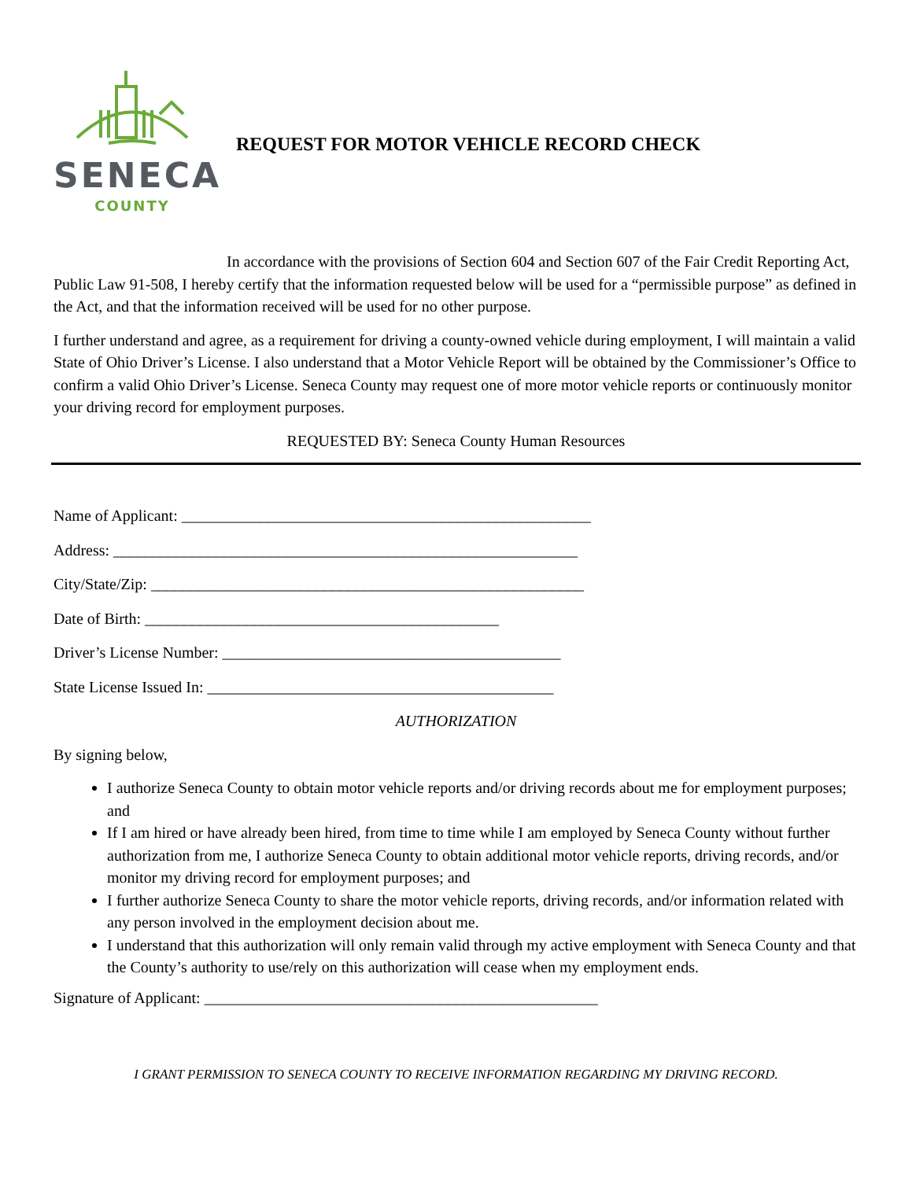SENECA
COUNTY
REQUEST FOR MOTOR VEHICLE RECORD CHECK
In accordance with the provisions of Section 604 and Section 607 of the Fair Credit Reporting Act, Public Law 91-508, I hereby certify that the information requested below will be used for a “permissible purpose” as defined in the Act, and that the information received will be used for no other purpose.
I further understand and agree, as a requirement for driving a county-owned vehicle during employment, I will maintain a valid State of Ohio Driver’s License. I also understand that a Motor Vehicle Report will be obtained by the Commissioner’s Office to confirm a valid Ohio Driver’s License. Seneca County may request one of more motor vehicle reports or continuously monitor your driving record for employment purposes.
REQUESTED BY: Seneca County Human Resources
Name of Applicant: ____________________________________________________
Address: ___________________________________________________________
City/State/Zip: _______________________________________________________
Date of Birth: _____________________________________________
Driver’s License Number: ___________________________________________
State License Issued In: ____________________________________________
AUTHORIZATION
By signing below,
I authorize Seneca County to obtain motor vehicle reports and/or driving records about me for employment purposes; and
If I am hired or have already been hired, from time to time while I am employed by Seneca County without further authorization from me, I authorize Seneca County to obtain additional motor vehicle reports, driving records, and/or monitor my driving record for employment purposes; and
I further authorize Seneca County to share the motor vehicle reports, driving records, and/or information related with any person involved in the employment decision about me.
I understand that this authorization will only remain valid through my active employment with Seneca County and that the County’s authority to use/rely on this authorization will cease when my employment ends.
Signature of Applicant: __________________________________________________
I GRANT PERMISSION TO SENECA COUNTY TO RECEIVE INFORMATION REGARDING MY DRIVING RECORD.